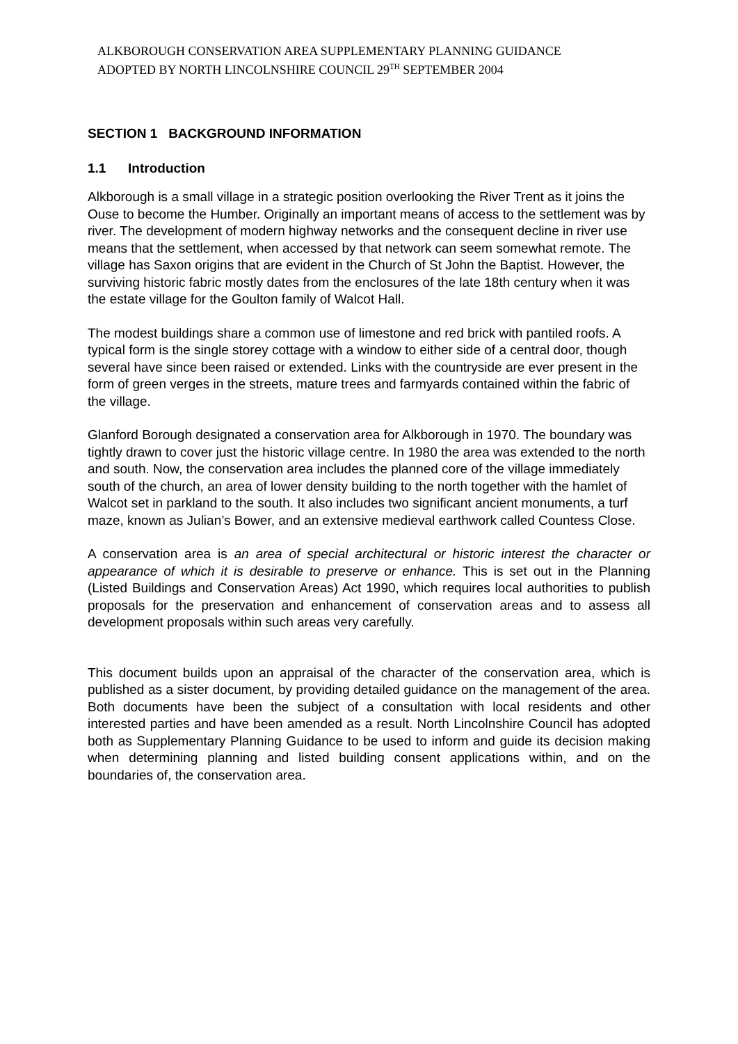ALKBOROUGH CONSERVATION AREA SUPPLEMENTARY PLANNING GUIDANCE
ADOPTED BY NORTH LINCOLNSHIRE COUNCIL 29<sup>TH</sup> SEPTEMBER 2004
SECTION 1 BACKGROUND INFORMATION
1.1 Introduction
Alkborough is a small village in a strategic position overlooking the River Trent as it joins the Ouse to become the Humber. Originally an important means of access to the settlement was by river. The development of modern highway networks and the consequent decline in river use means that the settlement, when accessed by that network can seem somewhat remote. The village has Saxon origins that are evident in the Church of St John the Baptist. However, the surviving historic fabric mostly dates from the enclosures of the late 18th century when it was the estate village for the Goulton family of Walcot Hall.
The modest buildings share a common use of limestone and red brick with pantiled roofs. A typical form is the single storey cottage with a window to either side of a central door, though several have since been raised or extended. Links with the countryside are ever present in the form of green verges in the streets, mature trees and farmyards contained within the fabric of the village.
Glanford Borough designated a conservation area for Alkborough in 1970. The boundary was tightly drawn to cover just the historic village centre. In 1980 the area was extended to the north and south. Now, the conservation area includes the planned core of the village immediately south of the church, an area of lower density building to the north together with the hamlet of Walcot set in parkland to the south. It also includes two significant ancient monuments, a turf maze, known as Julian’s Bower, and an extensive medieval earthwork called Countess Close.
A conservation area is an area of special architectural or historic interest the character or appearance of which it is desirable to preserve or enhance. This is set out in the Planning (Listed Buildings and Conservation Areas) Act 1990, which requires local authorities to publish proposals for the preservation and enhancement of conservation areas and to assess all development proposals within such areas very carefully.
This document builds upon an appraisal of the character of the conservation area, which is published as a sister document, by providing detailed guidance on the management of the area. Both documents have been the subject of a consultation with local residents and other interested parties and have been amended as a result. North Lincolnshire Council has adopted both as Supplementary Planning Guidance to be used to inform and guide its decision making when determining planning and listed building consent applications within, and on the boundaries of, the conservation area.